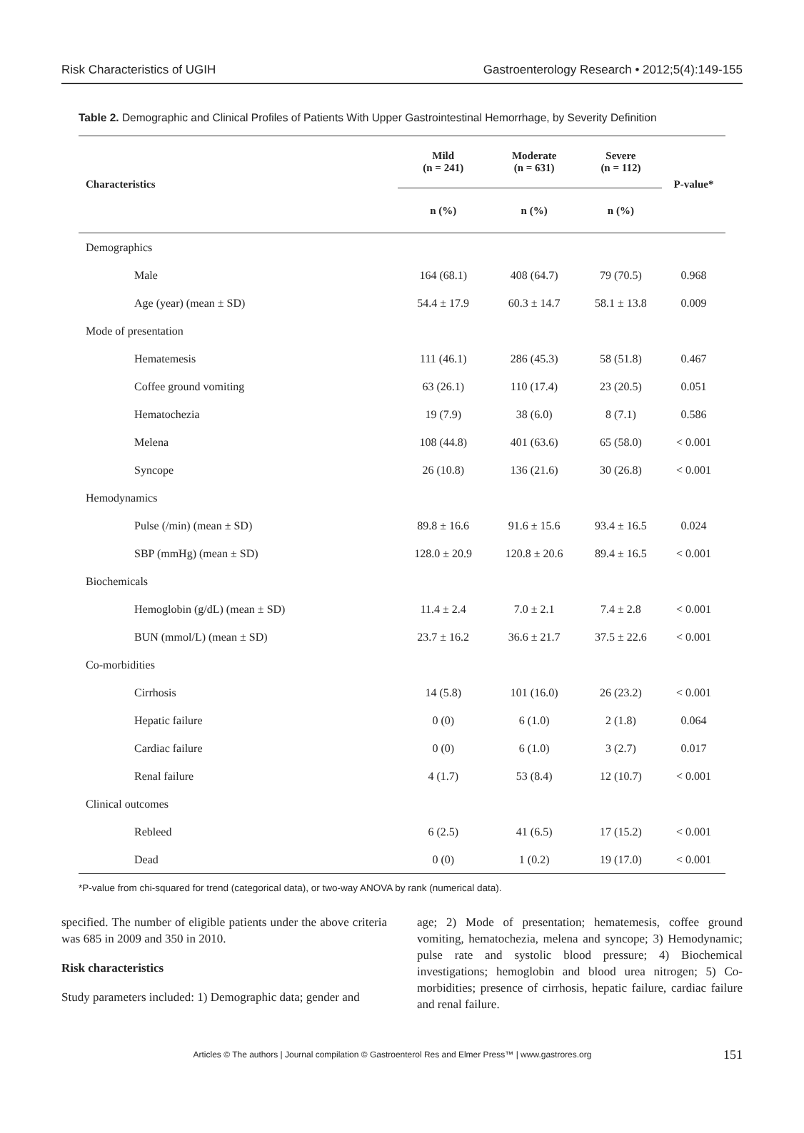Risk Characteristics of UGIH Gastroenterology Research • 2012;5(4):149-155
Table 2. Demographic and Clinical Profiles of Patients With Upper Gastrointestinal Hemorrhage, by Severity Definition
| Characteristics | Mild (n = 241) | Moderate (n = 631) | Severe (n = 112) | P-value* |
| --- | --- | --- | --- | --- |
| | n (%) | n (%) | n (%) | |
| Demographics | | | | |
| Male | 164 (68.1) | 408 (64.7) | 79 (70.5) | 0.968 |
| Age (year) (mean ± SD) | 54.4 ± 17.9 | 60.3 ± 14.7 | 58.1 ± 13.8 | 0.009 |
| Mode of presentation | | | | |
| Hematemesis | 111 (46.1) | 286 (45.3) | 58 (51.8) | 0.467 |
| Coffee ground vomiting | 63 (26.1) | 110 (17.4) | 23 (20.5) | 0.051 |
| Hematochezia | 19 (7.9) | 38 (6.0) | 8 (7.1) | 0.586 |
| Melena | 108 (44.8) | 401 (63.6) | 65 (58.0) | < 0.001 |
| Syncope | 26 (10.8) | 136 (21.6) | 30 (26.8) | < 0.001 |
| Hemodynamics | | | | |
| Pulse (/min) (mean ± SD) | 89.8 ± 16.6 | 91.6 ± 15.6 | 93.4 ± 16.5 | 0.024 |
| SBP (mmHg) (mean ± SD) | 128.0 ± 20.9 | 120.8 ± 20.6 | 89.4 ± 16.5 | < 0.001 |
| Biochemicals | | | | |
| Hemoglobin (g/dL) (mean ± SD) | 11.4 ± 2.4 | 7.0 ± 2.1 | 7.4 ± 2.8 | < 0.001 |
| BUN (mmol/L) (mean ± SD) | 23.7 ± 16.2 | 36.6 ± 21.7 | 37.5 ± 22.6 | < 0.001 |
| Co-morbidities | | | | |
| Cirrhosis | 14 (5.8) | 101 (16.0) | 26 (23.2) | < 0.001 |
| Hepatic failure | 0 (0) | 6 (1.0) | 2 (1.8) | 0.064 |
| Cardiac failure | 0 (0) | 6 (1.0) | 3 (2.7) | 0.017 |
| Renal failure | 4 (1.7) | 53 (8.4) | 12 (10.7) | < 0.001 |
| Clinical outcomes | | | | |
| Rebleed | 6 (2.5) | 41 (6.5) | 17 (15.2) | < 0.001 |
| Dead | 0 (0) | 1 (0.2) | 19 (17.0) | < 0.001 |
*P-value from chi-squared for trend (categorical data), or two-way ANOVA by rank (numerical data).
specified. The number of eligible patients under the above criteria was 685 in 2009 and 350 in 2010.
Risk characteristics
Study parameters included: 1) Demographic data; gender and
age; 2) Mode of presentation; hematemesis, coffee ground vomiting, hematochezia, melena and syncope; 3) Hemodynamic; pulse rate and systolic blood pressure; 4) Biochemical investigations; hemoglobin and blood urea nitrogen; 5) Co-morbidities; presence of cirrhosis, hepatic failure, cardiac failure and renal failure.
Articles © The authors | Journal compilation © Gastroenterol Res and Elmer Press™ | www.gastrores.org 151